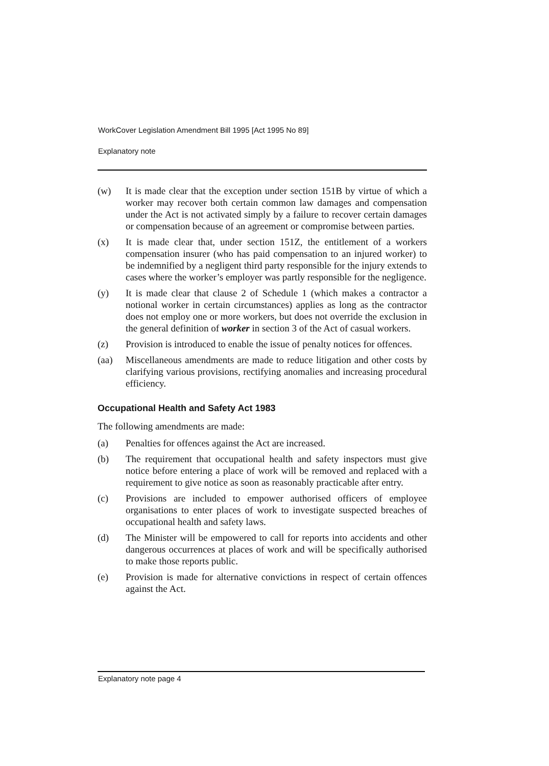WorkCover Legislation Amendment Bill 1995 [Act 1995 No 89]
Explanatory note
(w) It is made clear that the exception under section 151B by virtue of which a worker may recover both certain common law damages and compensation under the Act is not activated simply by a failure to recover certain damages or compensation because of an agreement or compromise between parties.
(x) It is made clear that, under section 151Z, the entitlement of a workers compensation insurer (who has paid compensation to an injured worker) to be indemnified by a negligent third party responsible for the injury extends to cases where the worker’s employer was partly responsible for the negligence.
(y) It is made clear that clause 2 of Schedule 1 (which makes a contractor a notional worker in certain circumstances) applies as long as the contractor does not employ one or more workers, but does not override the exclusion in the general definition of worker in section 3 of the Act of casual workers.
(z) Provision is introduced to enable the issue of penalty notices for offences.
(aa) Miscellaneous amendments are made to reduce litigation and other costs by clarifying various provisions, rectifying anomalies and increasing procedural efficiency.
Occupational Health and Safety Act 1983
The following amendments are made:
(a) Penalties for offences against the Act are increased.
(b) The requirement that occupational health and safety inspectors must give notice before entering a place of work will be removed and replaced with a requirement to give notice as soon as reasonably practicable after entry.
(c) Provisions are included to empower authorised officers of employee organisations to enter places of work to investigate suspected breaches of occupational health and safety laws.
(d) The Minister will be empowered to call for reports into accidents and other dangerous occurrences at places of work and will be specifically authorised to make those reports public.
(e) Provision is made for alternative convictions in respect of certain offences against the Act.
Explanatory note page 4